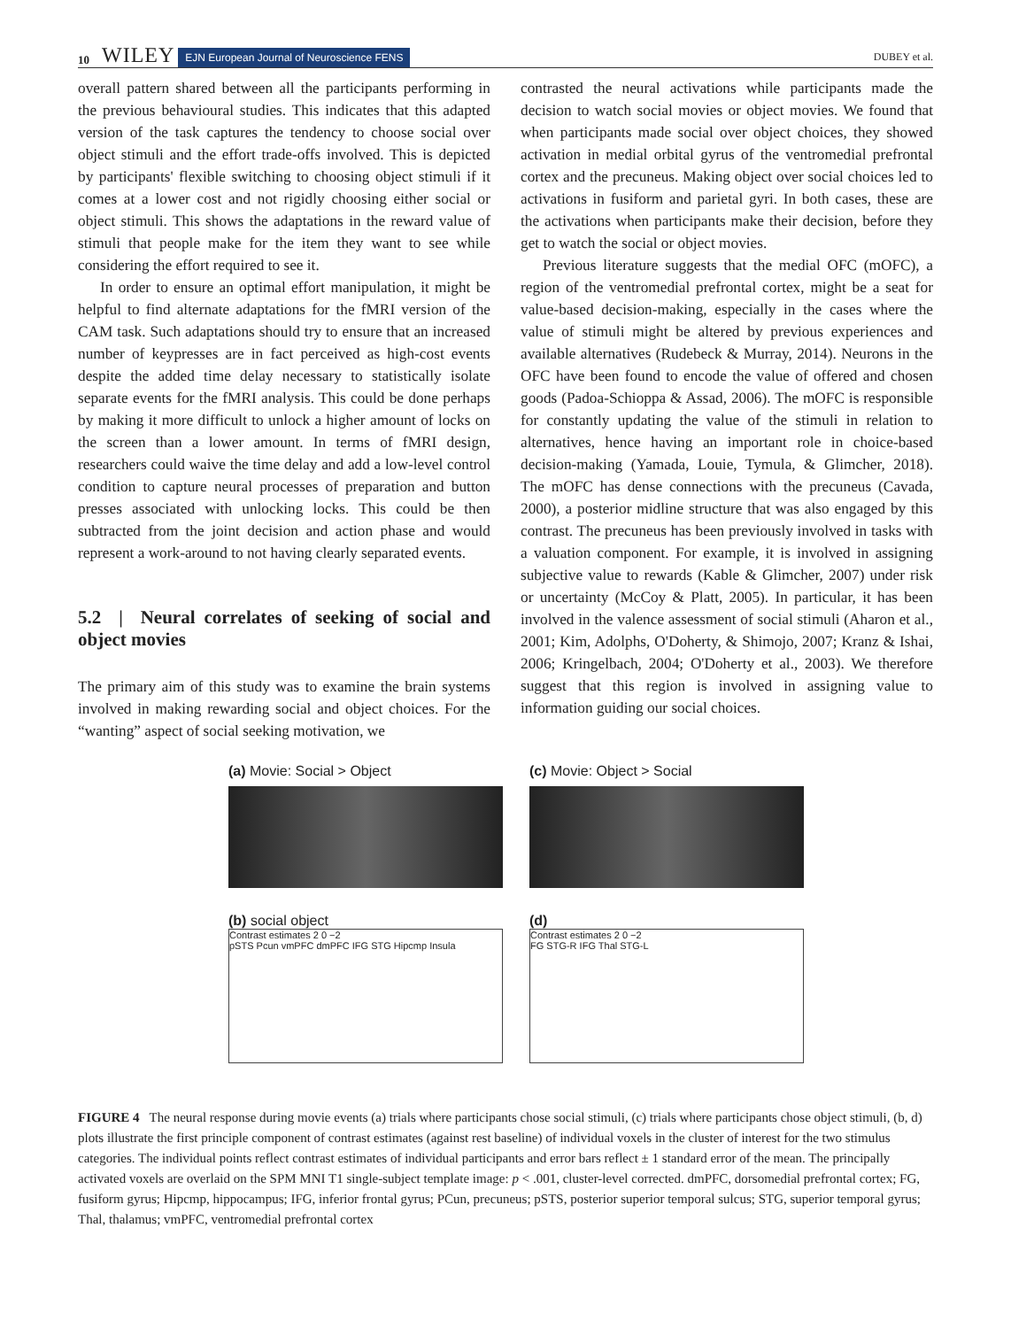10 WILEY EJN European Journal of Neuroscience FENS DUBEY et al.
overall pattern shared between all the participants performing in the previous behavioural studies. This indicates that this adapted version of the task captures the tendency to choose social over object stimuli and the effort trade-offs involved. This is depicted by participants' flexible switching to choosing object stimuli if it comes at a lower cost and not rigidly choosing either social or object stimuli. This shows the adaptations in the reward value of stimuli that people make for the item they want to see while considering the effort required to see it.
In order to ensure an optimal effort manipulation, it might be helpful to find alternate adaptations for the fMRI version of the CAM task. Such adaptations should try to ensure that an increased number of keypresses are in fact perceived as high-cost events despite the added time delay necessary to statistically isolate separate events for the fMRI analysis. This could be done perhaps by making it more difficult to unlock a higher amount of locks on the screen than a lower amount. In terms of fMRI design, researchers could waive the time delay and add a low-level control condition to capture neural processes of preparation and button presses associated with unlocking locks. This could be then subtracted from the joint decision and action phase and would represent a work-around to not having clearly separated events.
5.2 | Neural correlates of seeking of social and object movies
The primary aim of this study was to examine the brain systems involved in making rewarding social and object choices. For the “wanting” aspect of social seeking motivation, we
contrasted the neural activations while participants made the decision to watch social movies or object movies. We found that when participants made social over object choices, they showed activation in medial orbital gyrus of the ventromedial prefrontal cortex and the precuneus. Making object over social choices led to activations in fusiform and parietal gyri. In both cases, these are the activations when participants make their decision, before they get to watch the social or object movies.
Previous literature suggests that the medial OFC (mOFC), a region of the ventromedial prefrontal cortex, might be a seat for value-based decision-making, especially in the cases where the value of stimuli might be altered by previous experiences and available alternatives (Rudebeck & Murray, 2014). Neurons in the OFC have been found to encode the value of offered and chosen goods (Padoa-Schioppa & Assad, 2006). The mOFC is responsible for constantly updating the value of the stimuli in relation to alternatives, hence having an important role in choice-based decision-making (Yamada, Louie, Tymula, & Glimcher, 2018). The mOFC has dense connections with the precuneus (Cavada, 2000), a posterior midline structure that was also engaged by this contrast. The precuneus has been previously involved in tasks with a valuation component. For example, it is involved in assigning subjective value to rewards (Kable & Glimcher, 2007) under risk or uncertainty (McCoy & Platt, 2005). In particular, it has been involved in the valence assessment of social stimuli (Aharon et al., 2001; Kim, Adolphs, O'Doherty, & Shimojo, 2007; Kranz & Ishai, 2006; Kringelbach, 2004; O'Doherty et al., 2003). We therefore suggest that this region is involved in assigning value to information guiding our social choices.
(a) Movie: Social > Object
(b) social object
Contrast estimates 2 0 −2
pSTS Pcun vmPFC dmPFC IFG STG Hipcmp Insula
(c) Movie: Object > Social
(d)
Contrast estimates 2 0 −2
FG STG-R IFG Thal STG-L
FIGURE 4 The neural response during movie events (a) trials where participants chose social stimuli, (c) trials where participants chose object stimuli, (b, d) plots illustrate the first principle component of contrast estimates (against rest baseline) of individual voxels in the cluster of interest for the two stimulus categories. The individual points reflect contrast estimates of individual participants and error bars reflect ± 1 standard error of the mean. The principally activated voxels are overlaid on the SPM MNI T1 single-subject template image: p < .001, cluster-level corrected. dmPFC, dorsomedial prefrontal cortex; FG, fusiform gyrus; Hipcmp, hippocampus; IFG, inferior frontal gyrus; PCun, precuneus; pSTS, posterior superior temporal sulcus; STG, superior temporal gyrus; Thal, thalamus; vmPFC, ventromedial prefrontal cortex